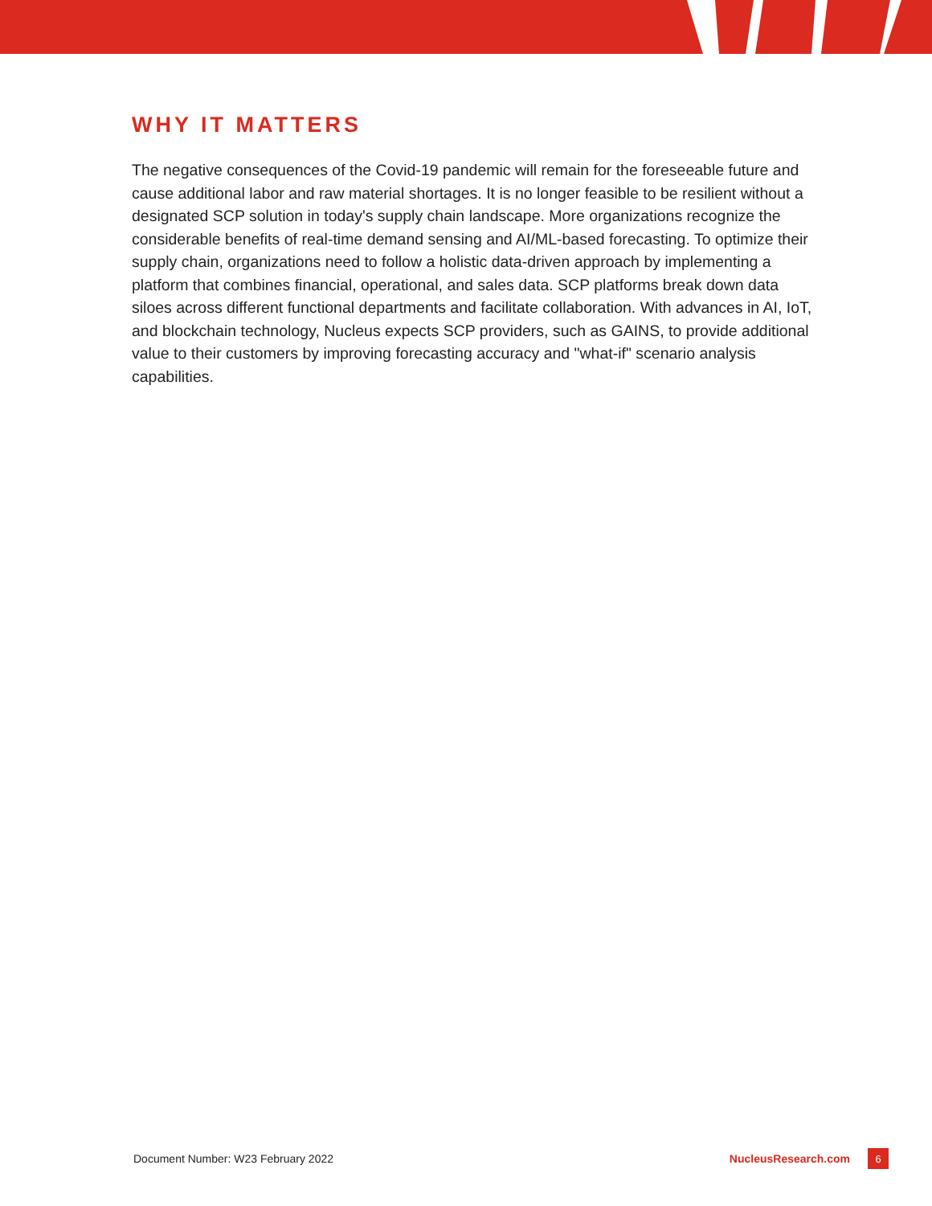WHY IT MATTERS
The negative consequences of the Covid-19 pandemic will remain for the foreseeable future and cause additional labor and raw material shortages. It is no longer feasible to be resilient without a designated SCP solution in today's supply chain landscape. More organizations recognize the considerable benefits of real-time demand sensing and AI/ML-based forecasting. To optimize their supply chain, organizations need to follow a holistic data-driven approach by implementing a platform that combines financial, operational, and sales data. SCP platforms break down data siloes across different functional departments and facilitate collaboration. With advances in AI, IoT, and blockchain technology, Nucleus expects SCP providers, such as GAINS, to provide additional value to their customers by improving forecasting accuracy and "what-if" scenario analysis capabilities.
Document Number: W23 February 2022 NucleusResearch.com 6